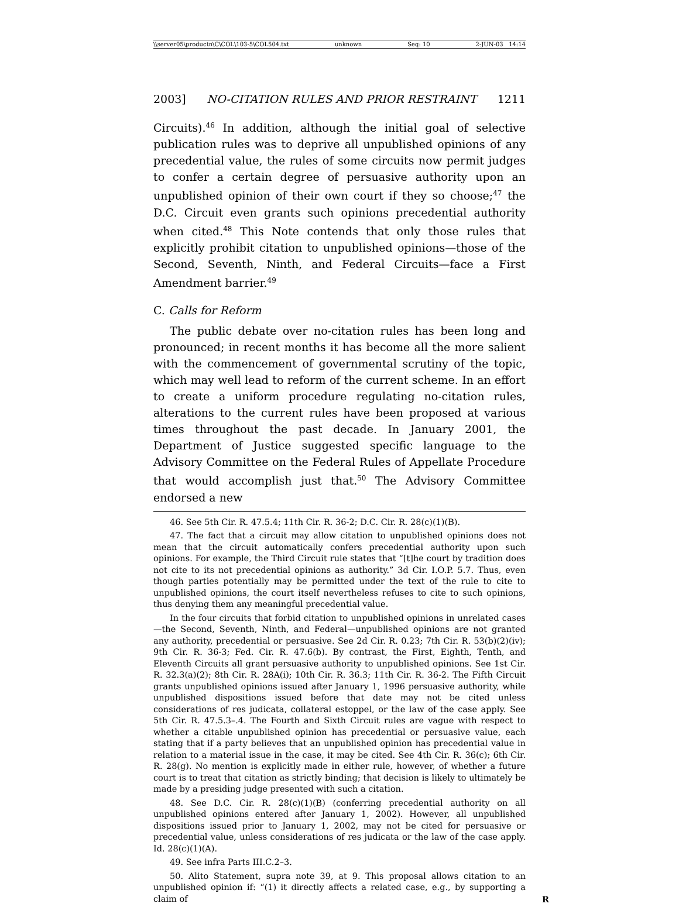\\server05\productn\C\COL\103-5\COL504.txt unknown Seq: 10 2-JUN-03 14:14
2003] NO-CITATION RULES AND PRIOR RESTRAINT 1211
Circuits).<sup>46</sup> In addition, although the initial goal of selective publication rules was to deprive all unpublished opinions of any precedential value, the rules of some circuits now permit judges to confer a certain degree of persuasive authority upon an unpublished opinion of their own court if they so choose;<sup>47</sup> the D.C. Circuit even grants such opinions precedential authority when cited.<sup>48</sup> This Note contends that only those rules that explicitly prohibit citation to unpublished opinions—those of the Second, Seventh, Ninth, and Federal Circuits—face a First Amendment barrier.<sup>49</sup>
C. Calls for Reform
The public debate over no-citation rules has been long and pronounced; in recent months it has become all the more salient with the commencement of governmental scrutiny of the topic, which may well lead to reform of the current scheme. In an effort to create a uniform procedure regulating no-citation rules, alterations to the current rules have been proposed at various times throughout the past decade. In January 2001, the Department of Justice suggested specific language to the Advisory Committee on the Federal Rules of Appellate Procedure that would accomplish just that.<sup>50</sup> The Advisory Committee endorsed a new
46. See 5th Cir. R. 47.5.4; 11th Cir. R. 36-2; D.C. Cir. R. 28(c)(1)(B).
47. The fact that a circuit may allow citation to unpublished opinions does not mean that the circuit automatically confers precedential authority upon such opinions. For example, the Third Circuit rule states that “[t]he court by tradition does not cite to its not precedential opinions as authority.” 3d Cir. I.O.P. 5.7. Thus, even though parties potentially may be permitted under the text of the rule to cite to unpublished opinions, the court itself nevertheless refuses to cite to such opinions, thus denying them any meaningful precedential value.
In the four circuits that forbid citation to unpublished opinions in unrelated cases—the Second, Seventh, Ninth, and Federal—unpublished opinions are not granted any authority, precedential or persuasive. See 2d Cir. R. 0.23; 7th Cir. R. 53(b)(2)(iv); 9th Cir. R. 36-3; Fed. Cir. R. 47.6(b). By contrast, the First, Eighth, Tenth, and Eleventh Circuits all grant persuasive authority to unpublished opinions. See 1st Cir. R. 32.3(a)(2); 8th Cir. R. 28A(i); 10th Cir. R. 36.3; 11th Cir. R. 36-2. The Fifth Circuit grants unpublished opinions issued after January 1, 1996 persuasive authority, while unpublished dispositions issued before that date may not be cited unless considerations of res judicata, collateral estoppel, or the law of the case apply. See 5th Cir. R. 47.5.3–.4. The Fourth and Sixth Circuit rules are vague with respect to whether a citable unpublished opinion has precedential or persuasive value, each stating that if a party believes that an unpublished opinion has precedential value in relation to a material issue in the case, it may be cited. See 4th Cir. R. 36(c); 6th Cir. R. 28(g). No mention is explicitly made in either rule, however, of whether a future court is to treat that citation as strictly binding; that decision is likely to ultimately be made by a presiding judge presented with such a citation.
48. See D.C. Cir. R. 28(c)(1)(B) (conferring precedential authority on all unpublished opinions entered after January 1, 2002). However, all unpublished dispositions issued prior to January 1, 2002, may not be cited for persuasive or precedential value, unless considerations of res judicata or the law of the case apply. Id. 28(c)(1)(A).
49. See infra Parts III.C.2–3.
50. Alito Statement, supra note 39, at 9. This proposal allows citation to an unpublished opinion if: “(1) it directly affects a related case, e.g., by supporting a claim of R